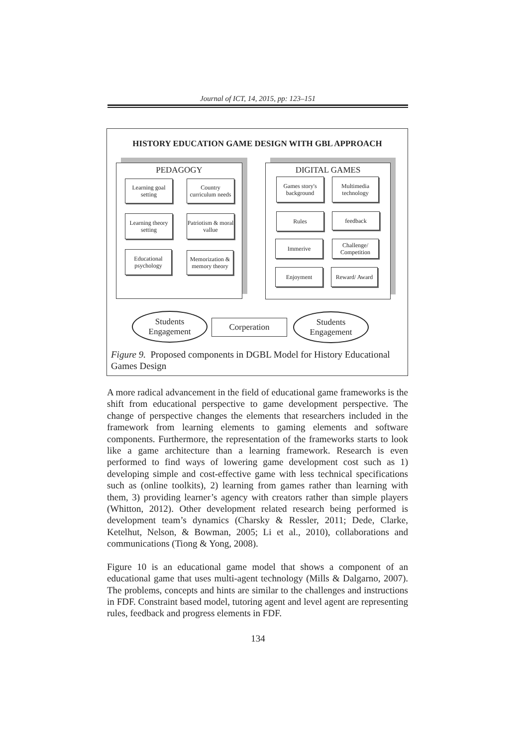Journal of ICT, 14, 2015, pp: 123–151
HISTORY EDUCATION GAME DESIGN WITH GBL APPROACH
PEDAGOGY
Learning goal setting
Country curriculum needs
Learning theory setting
Patriotism & moral vallue
Educational psychology
Memorization & memory theory
DIGITAL GAMES
Games story's background
Multimedia technology
Rules feedback
Immerive
Challenge/ Competition
Enjoyment
Reward/ Award
Students
Engagement
Corperation
Students
Engagement
Figure 9. Proposed components in DGBL Model for History Educational Games Design
A more radical advancement in the field of educational game frameworks is the shift from educational perspective to game development perspective. The change of perspective changes the elements that researchers included in the framework from learning elements to gaming elements and software components. Furthermore, the representation of the frameworks starts to look like a game architecture than a learning framework. Research is even performed to find ways of lowering game development cost such as 1) developing simple and cost-effective game with less technical specifications such as (online toolkits), 2) learning from games rather than learning with them, 3) providing learner’s agency with creators rather than simple players (Whitton, 2012). Other development related research being performed is development team’s dynamics (Charsky & Ressler, 2011; Dede, Clarke, Ketelhut, Nelson, & Bowman, 2005; Li et al., 2010), collaborations and communications (Tiong & Yong, 2008).
Figure 10 is an educational game model that shows a component of an educational game that uses multi-agent technology (Mills & Dalgarno, 2007). The problems, concepts and hints are similar to the challenges and instructions in FDF. Constraint based model, tutoring agent and level agent are representing rules, feedback and progress elements in FDF.
134